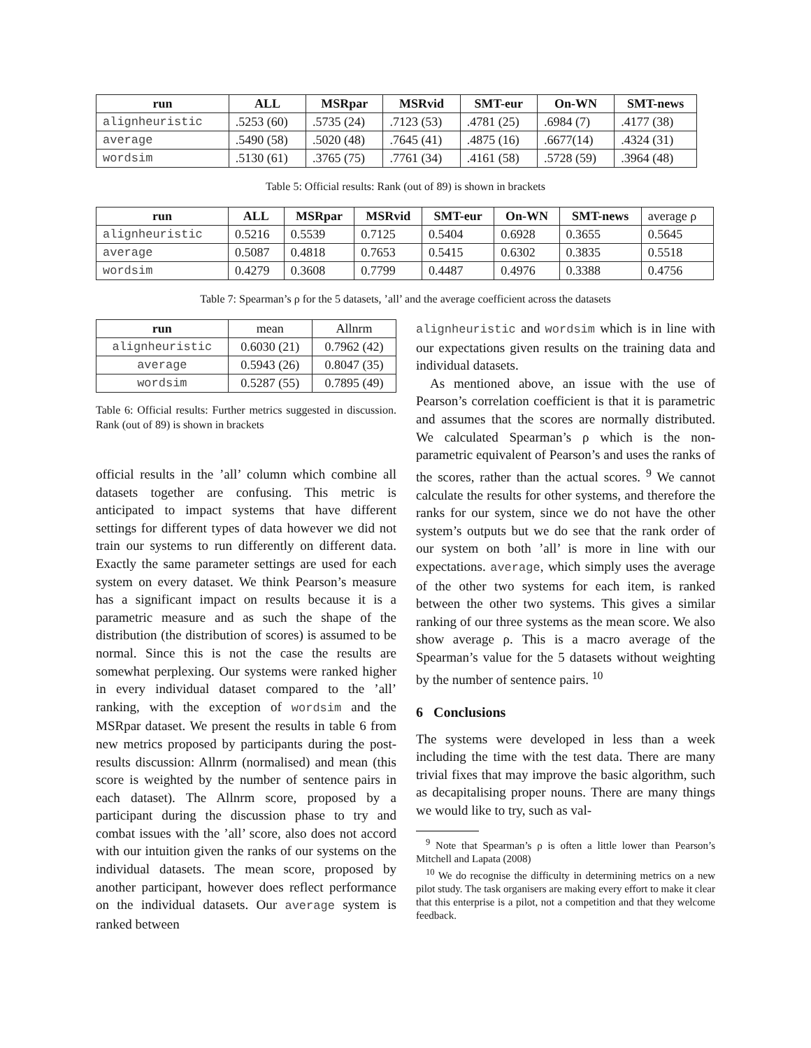| run | ALL | MSRpar | MSRvid | SMT-eur | On-WN | SMT-news |
| --- | --- | --- | --- | --- | --- | --- |
| alignheuristic | .5253 (60) | .5735 (24) | .7123 (53) | .4781 (25) | .6984 (7) | .4177 (38) |
| average | .5490 (58) | .5020 (48) | .7645 (41) | .4875 (16) | .6677(14) | .4324 (31) |
| wordsim | .5130 (61) | .3765 (75) | .7761 (34) | .4161 (58) | .5728 (59) | .3964 (48) |
Table 5: Official results: Rank (out of 89) is shown in brackets
| run | ALL | MSRpar | MSRvid | SMT-eur | On-WN | SMT-news | average ρ |
| alignheuristic | 0.5216 | 0.5539 | 0.7125 | 0.5404 | 0.6928 | 0.3655 | 0.5645 |
| average | 0.5087 | 0.4818 | 0.7653 | 0.5415 | 0.6302 | 0.3835 | 0.5518 |
| wordsim | 0.4279 | 0.3608 | 0.7799 | 0.4487 | 0.4976 | 0.3388 | 0.4756 |
Table 7: Spearman’s ρ for the 5 datasets, ’all’ and the average coefficient across the datasets
| run | mean | Allnrm |
| alignheuristic | 0.6030 (21) | 0.7962 (42) |
| average | 0.5943 (26) | 0.8047 (35) |
| wordsim | 0.5287 (55) | 0.7895 (49) |
Table 6: Official results: Further metrics suggested in discussion. Rank (out of 89) is shown in brackets
official results in the ’all’ column which combine all datasets together are confusing. This metric is anticipated to impact systems that have different settings for different types of data however we did not train our systems to run differently on different data. Exactly the same parameter settings are used for each system on every dataset. We think Pearson’s measure has a significant impact on results because it is a parametric measure and as such the shape of the distribution (the distribution of scores) is assumed to be normal. Since this is not the case the results are somewhat perplexing. Our systems were ranked higher in every individual dataset compared to the ’all’ ranking, with the exception of wordsim and the MSRpar dataset. We present the results in table 6 from new metrics proposed by participants during the post-results discussion: Allnrm (normalised) and mean (this score is weighted by the number of sentence pairs in each dataset). The Allnrm score, proposed by a participant during the discussion phase to try and combat issues with the ’all’ score, also does not accord with our intuition given the ranks of our systems on the individual datasets. The mean score, proposed by another participant, however does reflect performance on the individual datasets. Our average system is ranked between
alignheuristic and wordsim which is in line with our expectations given results on the training data and individual datasets.
As mentioned above, an issue with the use of Pearson’s correlation coefficient is that it is parametric and assumes that the scores are normally distributed. We calculated Spearman’s ρ which is the non-parametric equivalent of Pearson’s and uses the ranks of the scores, rather than the actual scores. <sup>9</sup> We cannot calculate the results for other systems, and therefore the ranks for our system, since we do not have the other system’s outputs but we do see that the rank order of our system on both ’all’ is more in line with our expectations. average, which simply uses the average of the other two systems for each item, is ranked between the other two systems. This gives a similar ranking of our three systems as the mean score. We also show average ρ. This is a macro average of the Spearman’s value for the 5 datasets without weighting by the number of sentence pairs. <sup>10</sup>
6 Conclusions
The systems were developed in less than a week including the time with the test data. There are many trivial fixes that may improve the basic algorithm, such as decapitalising proper nouns. There are many things we would like to try, such as val-
<sup>9</sup> Note that Spearman’s ρ is often a little lower than Pearson’s Mitchell and Lapata (2008)
<sup>10</sup> We do recognise the difficulty in determining metrics on a new pilot study. The task organisers are making every effort to make it clear that this enterprise is a pilot, not a competition and that they welcome feedback.